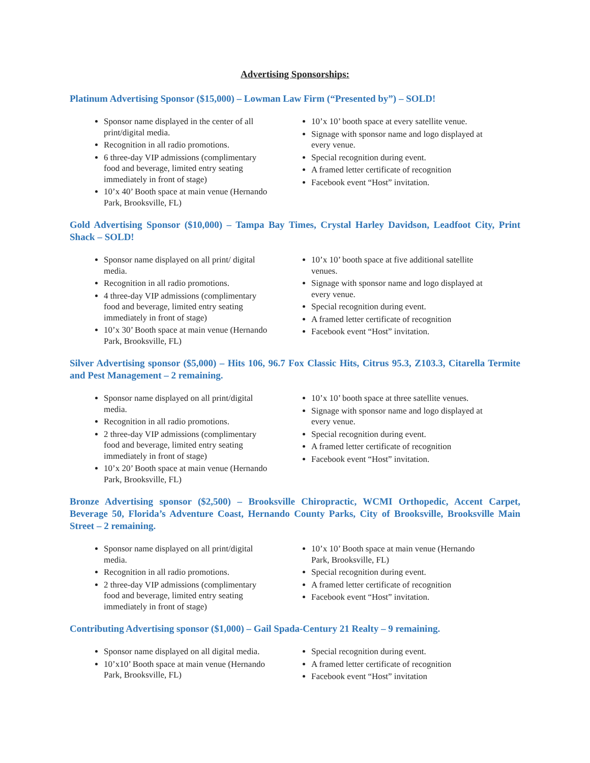Advertising Sponsorships:
Platinum Advertising Sponsor ($15,000) – Lowman Law Firm (“Presented by”) – SOLD!
Sponsor name displayed in the center of all print/digital media.
Recognition in all radio promotions.
6 three-day VIP admissions (complimentary food and beverage, limited entry seating immediately in front of stage)
10’x 40’ Booth space at main venue (Hernando Park, Brooksville, FL)
10’x 10’ booth space at every satellite venue.
Signage with sponsor name and logo displayed at every venue.
Special recognition during event.
A framed letter certificate of recognition
Facebook event “Host” invitation.
Gold Advertising Sponsor ($10,000) – Tampa Bay Times, Crystal Harley Davidson, Leadfoot City, Print Shack – SOLD!
Sponsor name displayed on all print/ digital media.
Recognition in all radio promotions.
4 three-day VIP admissions (complimentary food and beverage, limited entry seating immediately in front of stage)
10’x 30’ Booth space at main venue (Hernando Park, Brooksville, FL)
10’x 10’ booth space at five additional satellite venues.
Signage with sponsor name and logo displayed at every venue.
Special recognition during event.
A framed letter certificate of recognition
Facebook event “Host” invitation.
Silver Advertising sponsor ($5,000) – Hits 106, 96.7 Fox Classic Hits, Citrus 95.3, Z103.3, Citarella Termite and Pest Management – 2 remaining.
Sponsor name displayed on all print/digital media.
Recognition in all radio promotions.
2 three-day VIP admissions (complimentary food and beverage, limited entry seating immediately in front of stage)
10’x 20’ Booth space at main venue (Hernando Park, Brooksville, FL)
10’x 10’ booth space at three satellite venues.
Signage with sponsor name and logo displayed at every venue.
Special recognition during event.
A framed letter certificate of recognition
Facebook event “Host” invitation.
Bronze Advertising sponsor ($2,500) – Brooksville Chiropractic, WCMI Orthopedic, Accent Carpet, Beverage 50, Florida’s Adventure Coast, Hernando County Parks, City of Brooksville, Brooksville Main Street – 2 remaining.
Sponsor name displayed on all print/digital media.
Recognition in all radio promotions.
2 three-day VIP admissions (complimentary food and beverage, limited entry seating immediately in front of stage)
10’x 10’ Booth space at main venue (Hernando Park, Brooksville, FL)
Special recognition during event.
A framed letter certificate of recognition
Facebook event “Host” invitation.
Contributing Advertising sponsor ($1,000) – Gail Spada-Century 21 Realty – 9 remaining.
Sponsor name displayed on all digital media.
10’x10’ Booth space at main venue (Hernando Park, Brooksville, FL)
Special recognition during event.
A framed letter certificate of recognition
Facebook event “Host” invitation